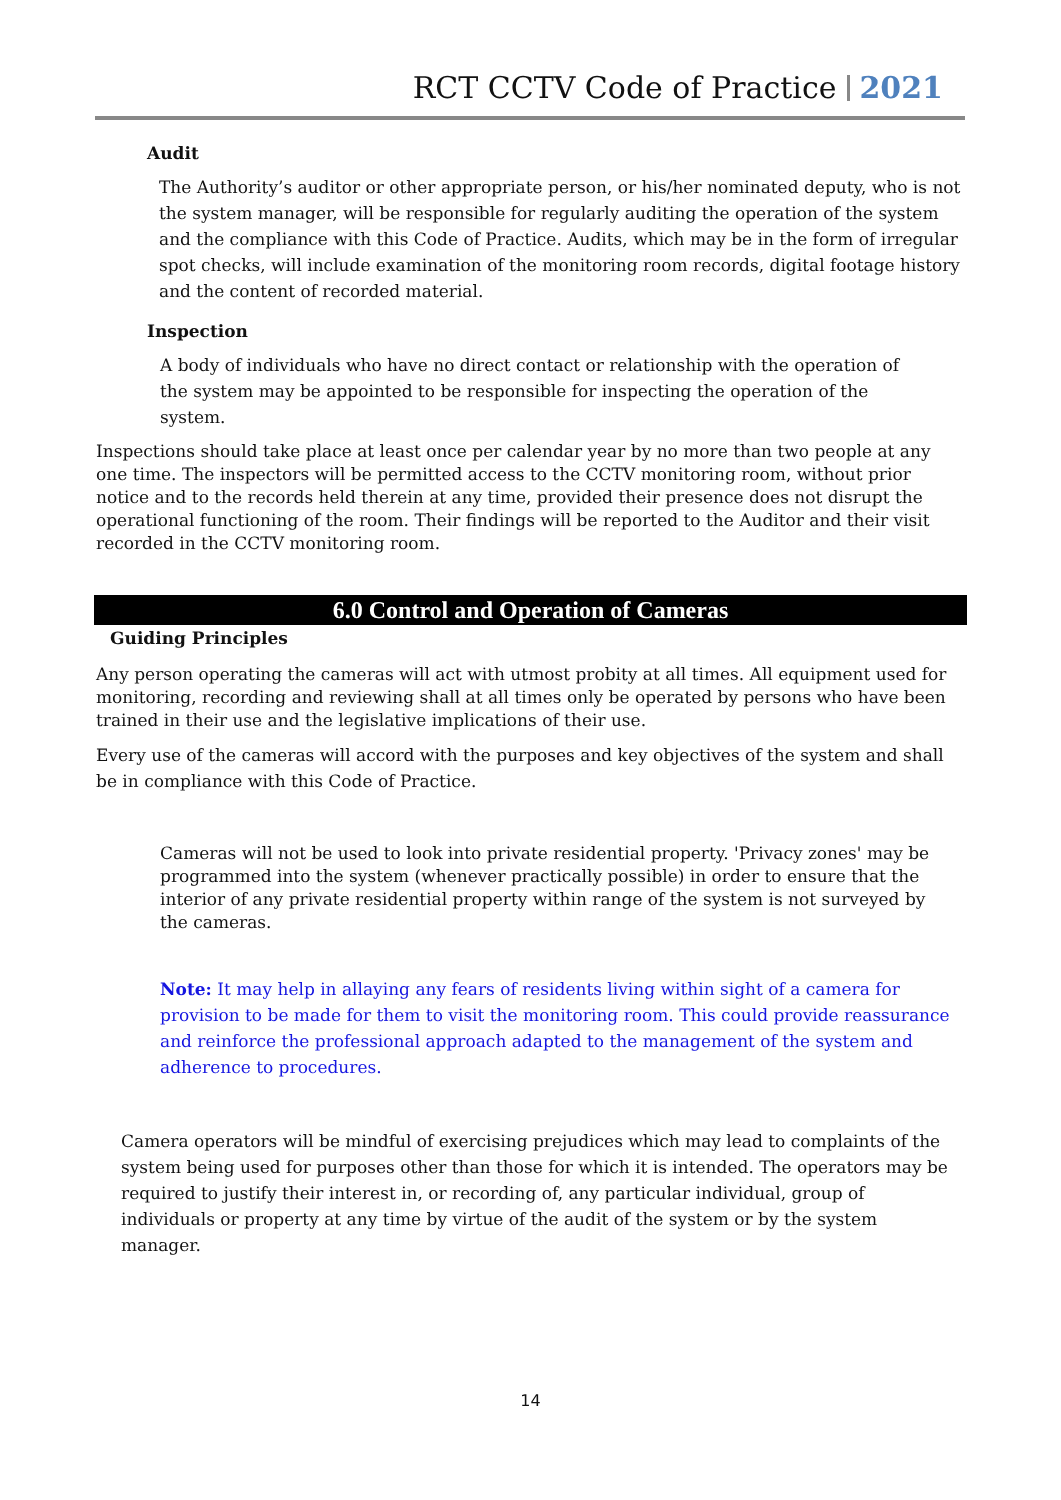RCT CCTV Code of Practice 2021
Audit
The Authority’s auditor or other appropriate person, or his/her nominated deputy, who is not the system manager, will be responsible for regularly auditing the operation of the system and the compliance with this Code of Practice. Audits, which may be in the form of irregular spot checks, will include examination of the monitoring room records, digital footage history and the content of recorded material.
Inspection
A body of individuals who have no direct contact or relationship with the operation of the system may be appointed to be responsible for inspecting the operation of the system.
Inspections should take place at least once per calendar year by no more than two people at any one time. The inspectors will be permitted access to the CCTV monitoring room, without prior notice and to the records held therein at any time, provided their presence does not disrupt the operational functioning of the room. Their findings will be reported to the Auditor and their visit recorded in the CCTV monitoring room.
6.0 Control and Operation of Cameras
Guiding Principles
Any person operating the cameras will act with utmost probity at all times. All equipment used for monitoring, recording and reviewing shall at all times only be operated by persons who have been trained in their use and the legislative implications of their use.
Every use of the cameras will accord with the purposes and key objectives of the system and shall be in compliance with this Code of Practice.
Cameras will not be used to look into private residential property. 'Privacy zones' may be programmed into the system (whenever practically possible) in order to ensure that the interior of any private residential property within range of the system is not surveyed by the cameras.
Note: It may help in allaying any fears of residents living within sight of a camera for provision to be made for them to visit the monitoring room. This could provide reassurance and reinforce the professional approach adapted to the management of the system and adherence to procedures.
Camera operators will be mindful of exercising prejudices which may lead to complaints of the system being used for purposes other than those for which it is intended. The operators may be required to justify their interest in, or recording of, any particular individual, group of individuals or property at any time by virtue of the audit of the system or by the system manager.
14